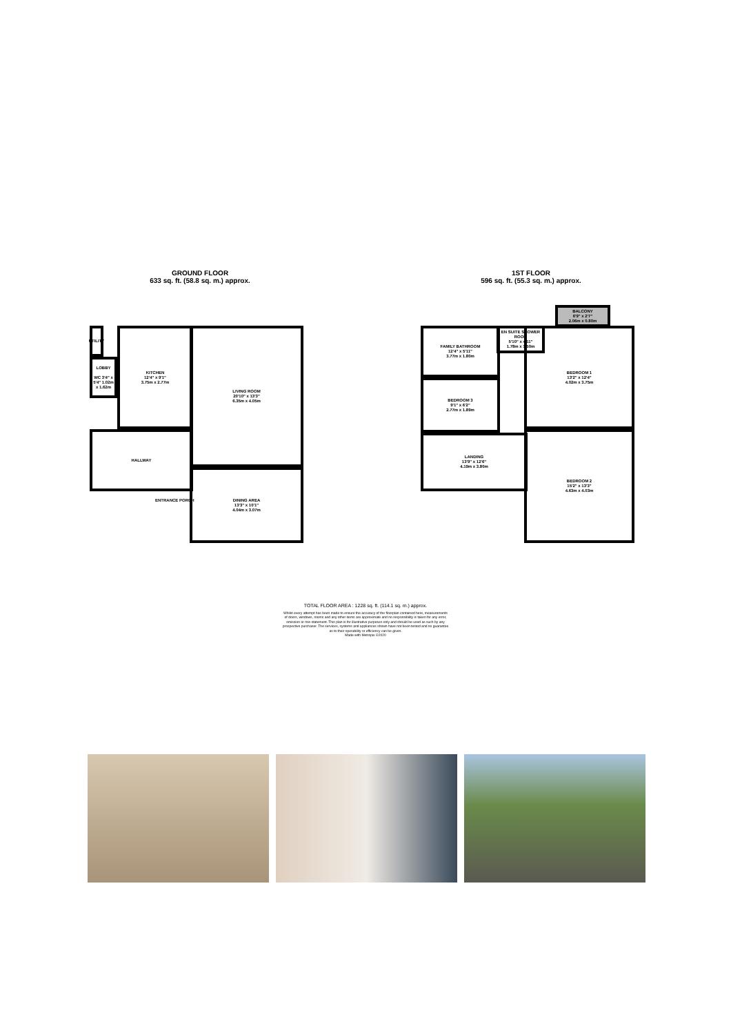GROUND FLOOR
633 sq. ft. (58.8 sq. m.) approx.
UTILITY
LOBBY
WC 3'4" x 5'4" 1.02m x 1.62m
KITCHEN
12'4" x 9'1"
3.75m x 2.77m
HALLWAY
LIVING ROOM
20'10" x 13'3"
6.35m x 4.05m
DINING AREA
13'3" x 10'1"
4.04m x 3.07m
ENTRANCE PORCH
1ST FLOOR
596 sq. ft. (55.3 sq. m.) approx.
BALCONY
6'9" x 2'7"
2.06m x 0.80m
FAMILY BATHROOM
12'4" x 5'11"
3.77m x 1.80m
EN SUITE SHOWER ROOM
5'10" x 4'11"
1.78m x 1.50m
BEDROOM 3
9'1" x 6'2"
2.77m x 1.89m
LANDING
13'9" x 12'6"
4.19m x 3.80m
BEDROOM 1
13'2" x 12'4"
4.02m x 3.75m
BEDROOM 2
15'2" x 13'3"
4.63m x 4.03m
TOTAL FLOOR AREA : 1228 sq. ft. (114.1 sq. m.) approx.
Whilst every attempt has been made to ensure the accuracy of the floorplan contained here, measurements
of doors, windows, rooms and any other items are approximate and no responsibility is taken for any error,
omission or mis-statement. This plan is for illustrative purposes only and should be used as such by any
prospective purchaser. The services, systems and appliances shown have not been tested and no guarantee
as to their operability or efficiency can be given.
Made with Metropix ©2020